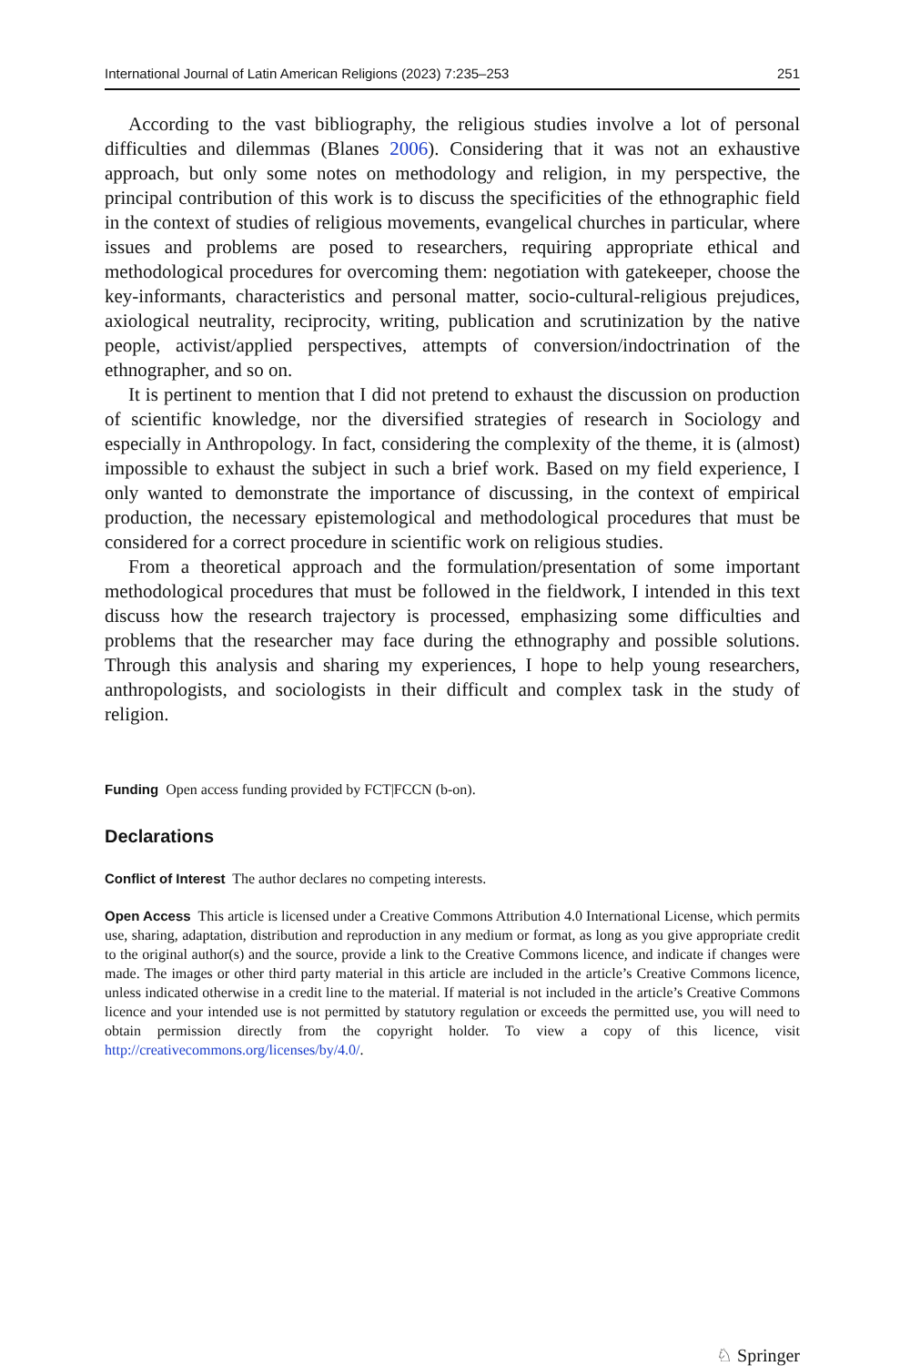International Journal of Latin American Religions (2023) 7:235–253 251
According to the vast bibliography, the religious studies involve a lot of personal difficulties and dilemmas (Blanes 2006). Considering that it was not an exhaustive approach, but only some notes on methodology and religion, in my perspective, the principal contribution of this work is to discuss the specificities of the ethnographic field in the context of studies of religious movements, evangelical churches in particular, where issues and problems are posed to researchers, requiring appropriate ethical and methodological procedures for overcoming them: negotiation with gatekeeper, choose the key-informants, characteristics and personal matter, socio-cultural-religious prejudices, axiological neutrality, reciprocity, writing, publication and scrutinization by the native people, activist/applied perspectives, attempts of conversion/indoctrination of the ethnographer, and so on.
It is pertinent to mention that I did not pretend to exhaust the discussion on production of scientific knowledge, nor the diversified strategies of research in Sociology and especially in Anthropology. In fact, considering the complexity of the theme, it is (almost) impossible to exhaust the subject in such a brief work. Based on my field experience, I only wanted to demonstrate the importance of discussing, in the context of empirical production, the necessary epistemological and methodological procedures that must be considered for a correct procedure in scientific work on religious studies.
From a theoretical approach and the formulation/presentation of some important methodological procedures that must be followed in the fieldwork, I intended in this text discuss how the research trajectory is processed, emphasizing some difficulties and problems that the researcher may face during the ethnography and possible solutions. Through this analysis and sharing my experiences, I hope to help young researchers, anthropologists, and sociologists in their difficult and complex task in the study of religion.
Funding Open access funding provided by FCT|FCCN (b-on).
Declarations
Conflict of Interest The author declares no competing interests.
Open Access This article is licensed under a Creative Commons Attribution 4.0 International License, which permits use, sharing, adaptation, distribution and reproduction in any medium or format, as long as you give appropriate credit to the original author(s) and the source, provide a link to the Creative Commons licence, and indicate if changes were made. The images or other third party material in this article are included in the article’s Creative Commons licence, unless indicated otherwise in a credit line to the material. If material is not included in the article’s Creative Commons licence and your intended use is not permitted by statutory regulation or exceeds the permitted use, you will need to obtain permission directly from the copyright holder. To view a copy of this licence, visit http://creativecommons.org/licenses/by/4.0/.
♘ Springer